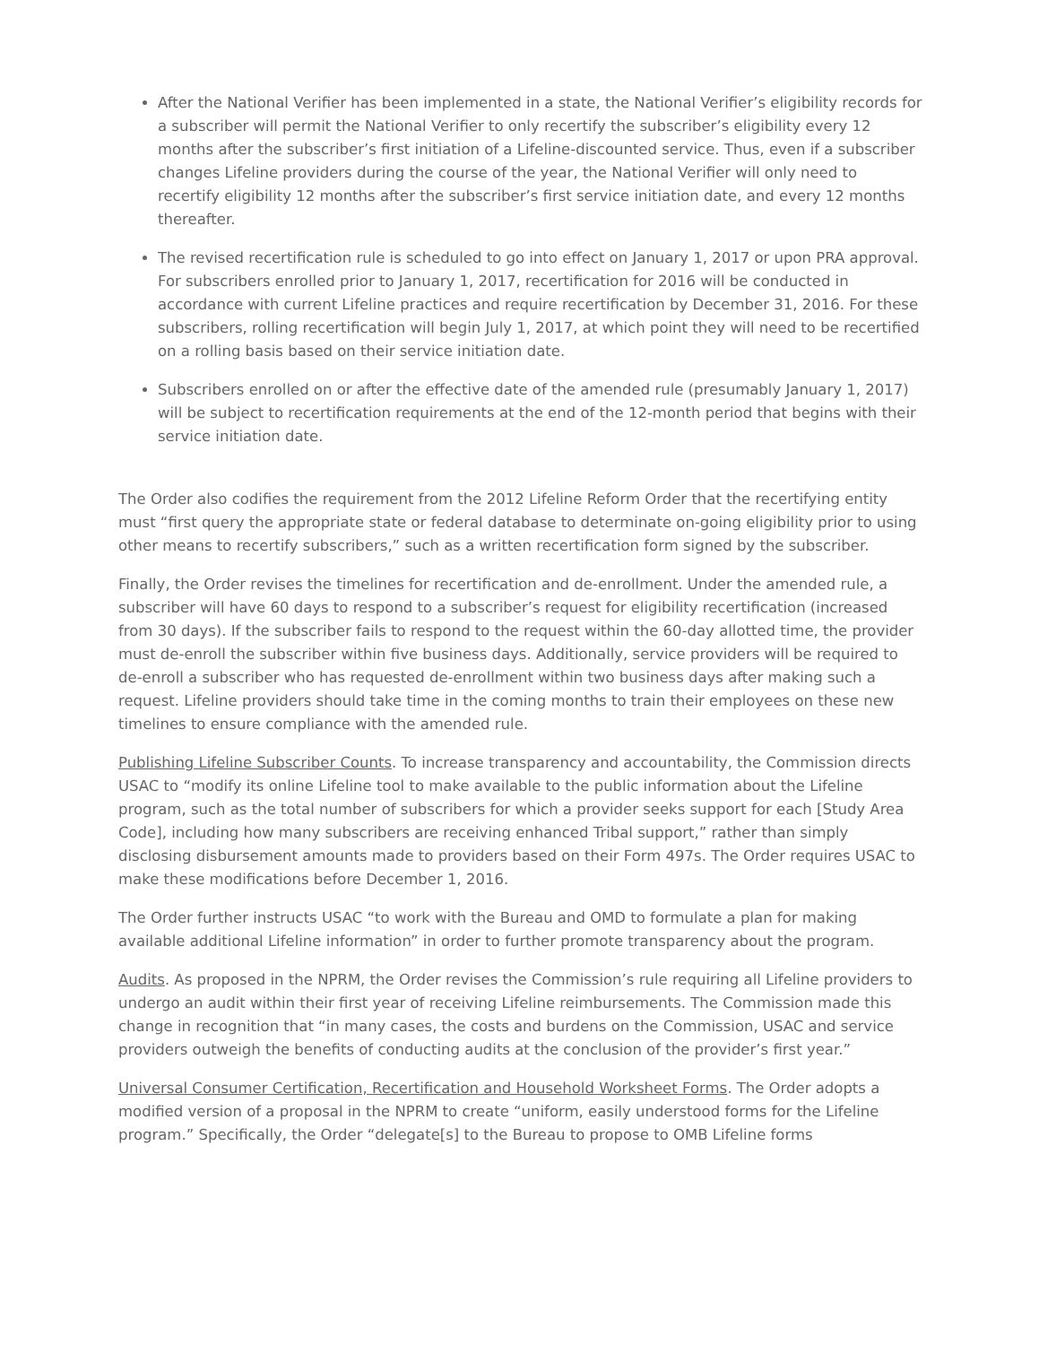After the National Verifier has been implemented in a state, the National Verifier’s eligibility records for a subscriber will permit the National Verifier to only recertify the subscriber’s eligibility every 12 months after the subscriber’s first initiation of a Lifeline-discounted service. Thus, even if a subscriber changes Lifeline providers during the course of the year, the National Verifier will only need to recertify eligibility 12 months after the subscriber’s first service initiation date, and every 12 months thereafter.
The revised recertification rule is scheduled to go into effect on January 1, 2017 or upon PRA approval. For subscribers enrolled prior to January 1, 2017, recertification for 2016 will be conducted in accordance with current Lifeline practices and require recertification by December 31, 2016. For these subscribers, rolling recertification will begin July 1, 2017, at which point they will need to be recertified on a rolling basis based on their service initiation date.
Subscribers enrolled on or after the effective date of the amended rule (presumably January 1, 2017) will be subject to recertification requirements at the end of the 12-month period that begins with their service initiation date.
The Order also codifies the requirement from the 2012 Lifeline Reform Order that the recertifying entity must “first query the appropriate state or federal database to determinate on-going eligibility prior to using other means to recertify subscribers,” such as a written recertification form signed by the subscriber.
Finally, the Order revises the timelines for recertification and de-enrollment. Under the amended rule, a subscriber will have 60 days to respond to a subscriber’s request for eligibility recertification (increased from 30 days). If the subscriber fails to respond to the request within the 60-day allotted time, the provider must de-enroll the subscriber within five business days. Additionally, service providers will be required to de-enroll a subscriber who has requested de-enrollment within two business days after making such a request. Lifeline providers should take time in the coming months to train their employees on these new timelines to ensure compliance with the amended rule.
Publishing Lifeline Subscriber Counts. To increase transparency and accountability, the Commission directs USAC to “modify its online Lifeline tool to make available to the public information about the Lifeline program, such as the total number of subscribers for which a provider seeks support for each [Study Area Code], including how many subscribers are receiving enhanced Tribal support,” rather than simply disclosing disbursement amounts made to providers based on their Form 497s. The Order requires USAC to make these modifications before December 1, 2016.
The Order further instructs USAC “to work with the Bureau and OMD to formulate a plan for making available additional Lifeline information” in order to further promote transparency about the program.
Audits. As proposed in the NPRM, the Order revises the Commission’s rule requiring all Lifeline providers to undergo an audit within their first year of receiving Lifeline reimbursements. The Commission made this change in recognition that “in many cases, the costs and burdens on the Commission, USAC and service providers outweigh the benefits of conducting audits at the conclusion of the provider’s first year.”
Universal Consumer Certification, Recertification and Household Worksheet Forms. The Order adopts a modified version of a proposal in the NPRM to create “uniform, easily understood forms for the Lifeline program.” Specifically, the Order “delegate[s] to the Bureau to propose to OMB Lifeline forms